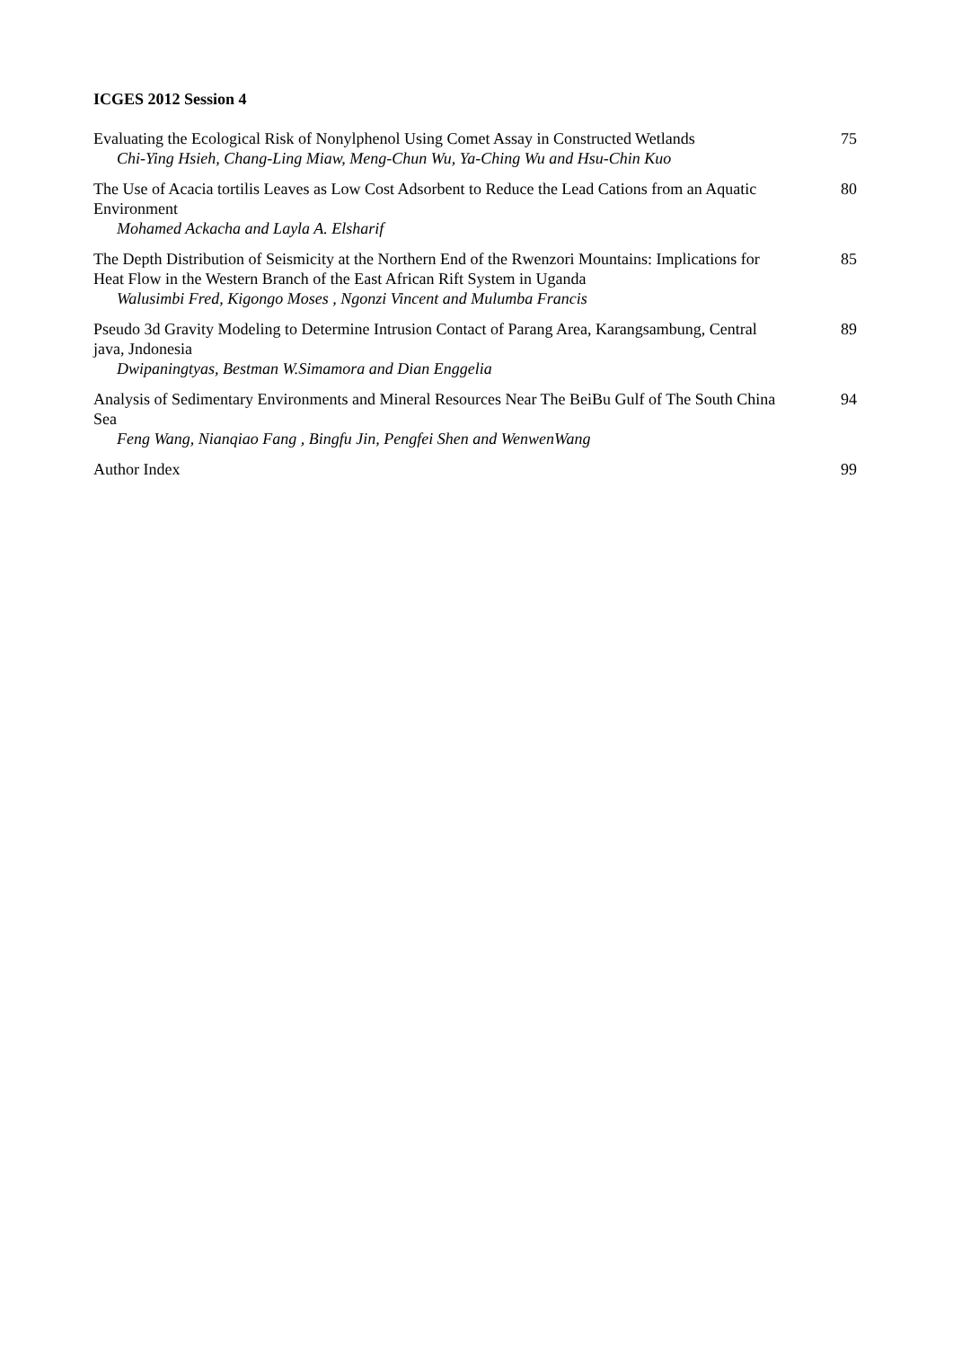ICGES 2012 Session 4
Evaluating the Ecological Risk of Nonylphenol Using Comet Assay in Constructed Wetlands
Chi-Ying Hsieh, Chang-Ling Miaw, Meng-Chun Wu, Ya-Ching Wu and Hsu-Chin Kuo
75
The Use of Acacia tortilis Leaves as Low Cost Adsorbent to Reduce the Lead Cations from an Aquatic Environment
Mohamed Ackacha and Layla A. Elsharif
80
The Depth Distribution of Seismicity at the Northern End of the Rwenzori Mountains: Implications for Heat Flow in the Western Branch of the East African Rift System in Uganda
Walusimbi Fred, Kigongo Moses , Ngonzi Vincent and Mulumba Francis
85
Pseudo 3d Gravity Modeling to Determine Intrusion Contact of Parang Area, Karangsambung, Central java, Jndonesia
Dwipaningtyas, Bestman W.Simamora and Dian Enggelia
89
Analysis of Sedimentary Environments and Mineral Resources Near The BeiBu Gulf of The South China Sea
Feng Wang, Nianqiao Fang , Bingfu Jin, Pengfei Shen and WenwenWang
94
Author Index 99